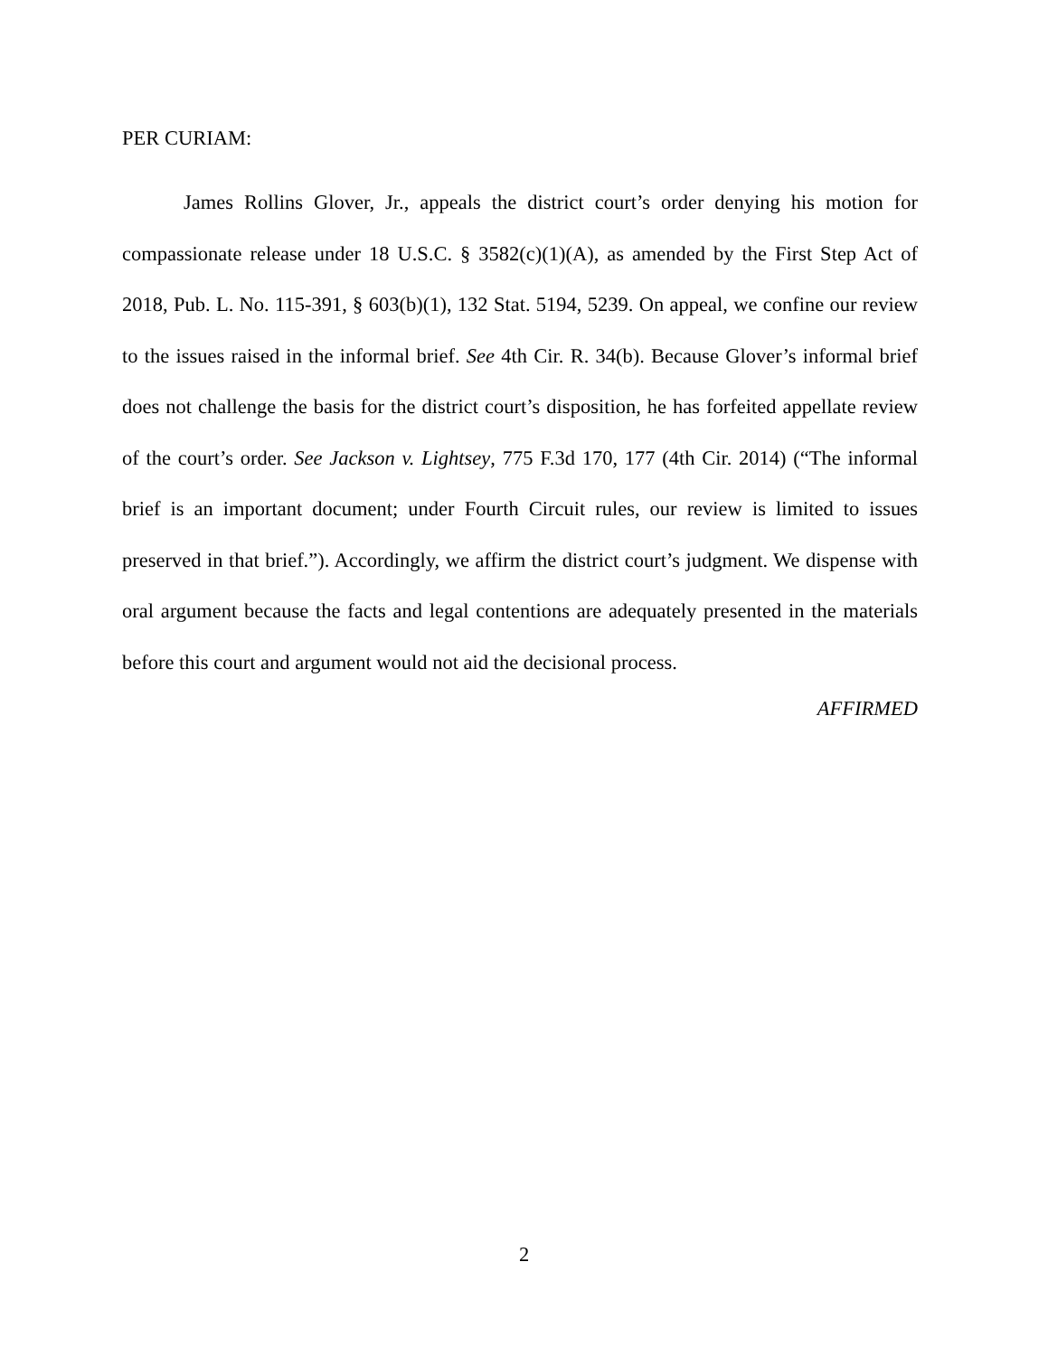PER CURIAM:
James Rollins Glover, Jr., appeals the district court’s order denying his motion for compassionate release under 18 U.S.C. § 3582(c)(1)(A), as amended by the First Step Act of 2018, Pub. L. No. 115-391, § 603(b)(1), 132 Stat. 5194, 5239. On appeal, we confine our review to the issues raised in the informal brief. See 4th Cir. R. 34(b). Because Glover’s informal brief does not challenge the basis for the district court’s disposition, he has forfeited appellate review of the court’s order. See Jackson v. Lightsey, 775 F.3d 170, 177 (4th Cir. 2014) (“The informal brief is an important document; under Fourth Circuit rules, our review is limited to issues preserved in that brief.”). Accordingly, we affirm the district court’s judgment. We dispense with oral argument because the facts and legal contentions are adequately presented in the materials before this court and argument would not aid the decisional process.
AFFIRMED
2